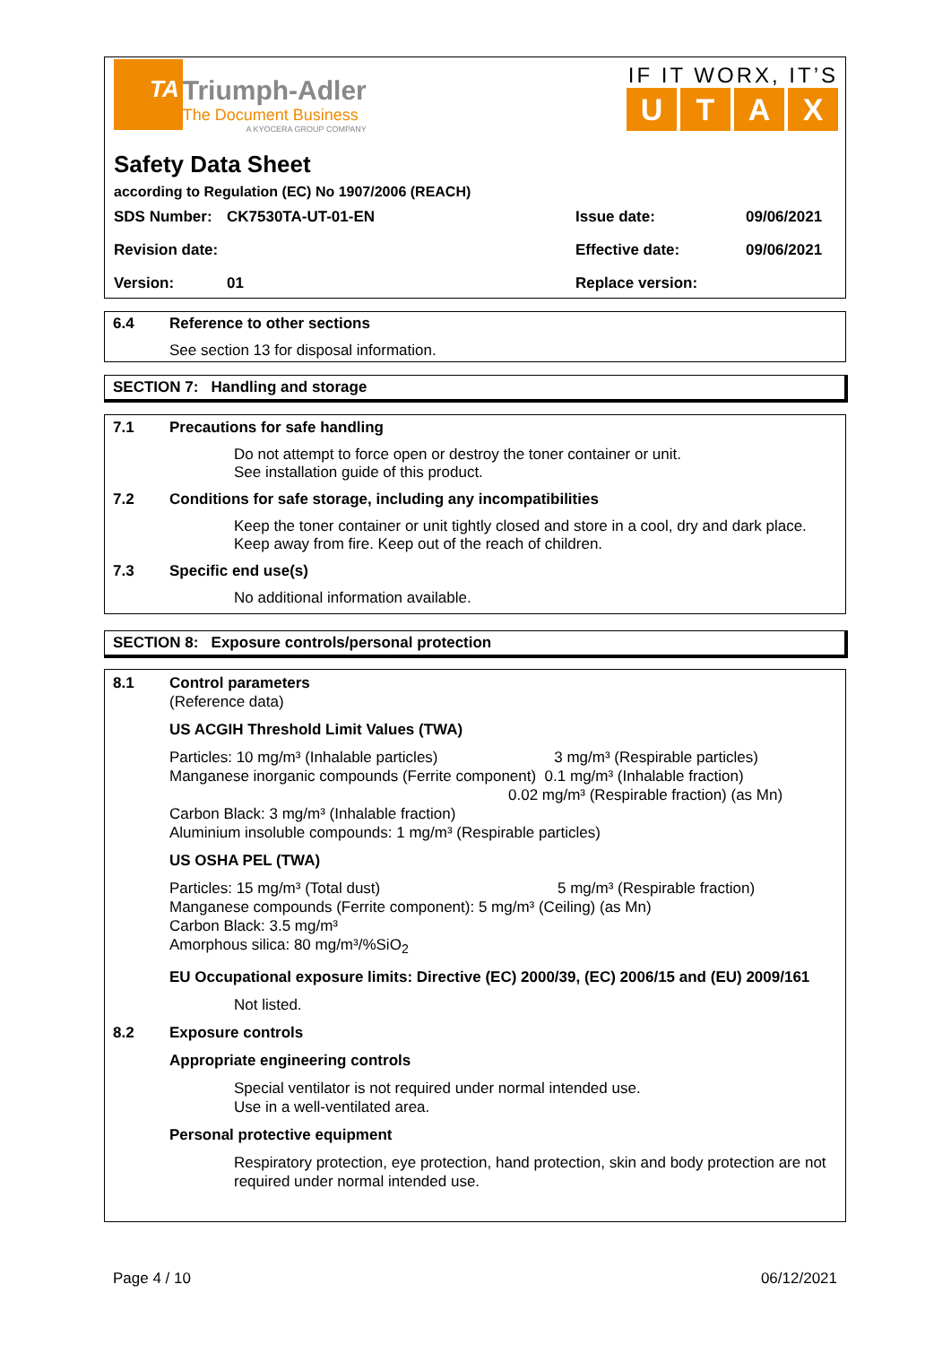TA Triumph-Adler The Document Business A KYOCERA GROUP COMPANY
IF IT WORX, IT’S
UTAX
Safety Data Sheet
according to Regulation (EC) No 1907/2006 (REACH)
| SDS Number: | CK7530TA-UT-01-EN | Issue date: | 09/06/2021 |
| Revision date: | | Effective date: | 09/06/2021 |
| Version: | 01 | Replace version: | |
6.4 Reference to other sections
See section 13 for disposal information.
SECTION 7: Handling and storage
7.1 Precautions for safe handling
Do not attempt to force open or destroy the toner container or unit.
See installation guide of this product.
7.2 Conditions for safe storage, including any incompatibilities
Keep the toner container or unit tightly closed and store in a cool, dry and dark place.
Keep away from fire. Keep out of the reach of children.
7.3 Specific end use(s)
No additional information available.
SECTION 8: Exposure controls/personal protection
8.1 Control parameters
(Reference data)
US ACGIH Threshold Limit Values (TWA)
Particles: 10 mg/m³ (Inhalable particles) 3 mg/m³ (Respirable particles)
Manganese inorganic compounds (Ferrite component) 0.1 mg/m³ (Inhalable fraction)
0.02 mg/m³ (Respirable fraction) (as Mn)
Carbon Black: 3 mg/m³ (Inhalable fraction)
Aluminium insoluble compounds: 1 mg/m³ (Respirable particles)
US OSHA PEL (TWA)
Particles: 15 mg/m³ (Total dust) 5 mg/m³ (Respirable fraction)
Manganese compounds (Ferrite component): 5 mg/m³ (Ceiling) (as Mn)
Carbon Black: 3.5 mg/m³
Amorphous silica: 80 mg/m³/%SiO<sub>2</sub>
EU Occupational exposure limits: Directive (EC) 2000/39, (EC) 2006/15 and (EU) 2009/161
Not listed.
8.2 Exposure controls
Appropriate engineering controls
Special ventilator is not required under normal intended use.
Use in a well-ventilated area.
Personal protective equipment
Respiratory protection, eye protection, hand protection, skin and body protection are not required under normal intended use.
Page 4 / 10 06/12/2021